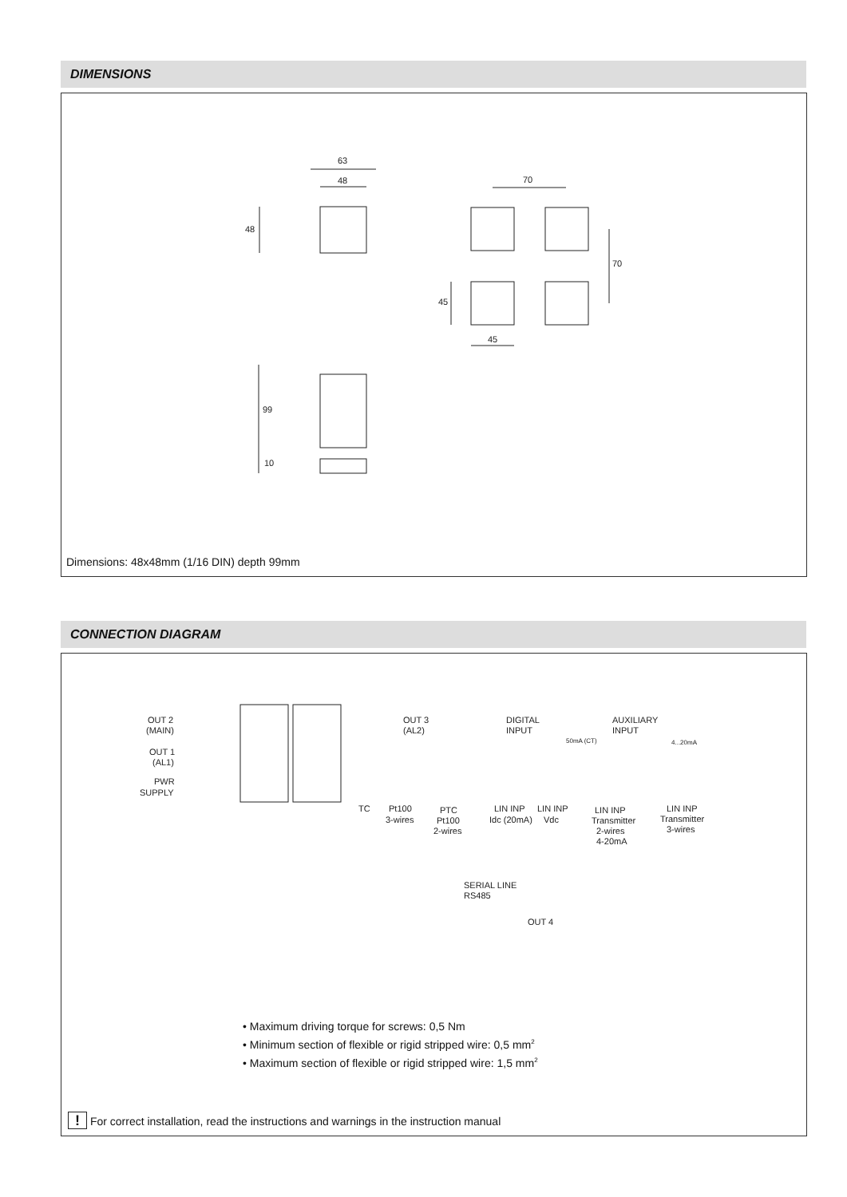DIMENSIONS
63
48
48
70
70
45
45
99
10
Dimensions: 48x48mm (1/16 DIN) depth 99mm
CONNECTION DIAGRAM
OUT 2
(MAIN)
OUT 1
(AL1)
PWR
SUPPLY
OUT 3
(AL2)
DIGITAL
INPUT
AUXILIARY
INPUT
50mA (CT)
4...20mA
TC
Pt100
3-wires
PTC
Pt100
2-wires
LIN INP
Idc (20mA)
LIN INP
Vdc
LIN INP
Transmitter
2-wires
4-20mA
LIN INP
Transmitter
3-wires
SERIAL LINE
RS485
OUT 4
• Maximum driving torque for screws: 0,5 Nm
• Minimum section of flexible or rigid stripped wire: 0,5 mm<sup>2</sup>
• Maximum section of flexible or rigid stripped wire: 1,5 mm<sup>2</sup>
! For correct installation, read the instructions and warnings in the instruction manual